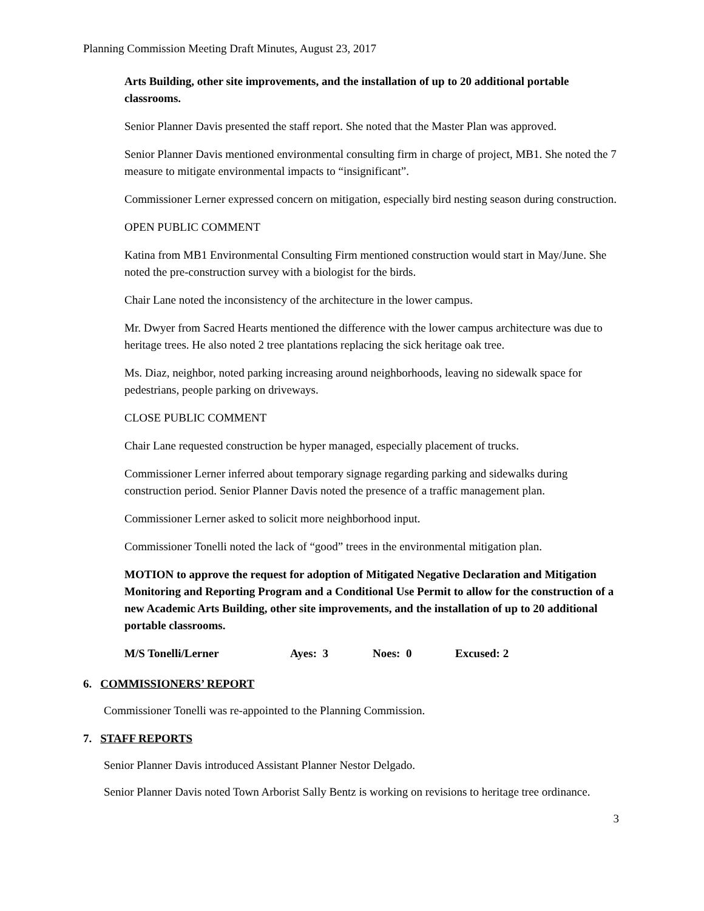Planning Commission Meeting Draft Minutes, August 23, 2017
Arts Building, other site improvements, and the installation of up to 20 additional portable classrooms.
Senior Planner Davis presented the staff report. She noted that the Master Plan was approved.
Senior Planner Davis mentioned environmental consulting firm in charge of project, MB1. She noted the 7 measure to mitigate environmental impacts to “insignificant”.
Commissioner Lerner expressed concern on mitigation, especially bird nesting season during construction.
OPEN PUBLIC COMMENT
Katina from MB1 Environmental Consulting Firm mentioned construction would start in May/June. She noted the pre-construction survey with a biologist for the birds.
Chair Lane noted the inconsistency of the architecture in the lower campus.
Mr. Dwyer from Sacred Hearts mentioned the difference with the lower campus architecture was due to heritage trees. He also noted 2 tree plantations replacing the sick heritage oak tree.
Ms. Diaz, neighbor, noted parking increasing around neighborhoods, leaving no sidewalk space for pedestrians, people parking on driveways.
CLOSE PUBLIC COMMENT
Chair Lane requested construction be hyper managed, especially placement of trucks.
Commissioner Lerner inferred about temporary signage regarding parking and sidewalks during construction period. Senior Planner Davis noted the presence of a traffic management plan.
Commissioner Lerner asked to solicit more neighborhood input.
Commissioner Tonelli noted the lack of “good” trees in the environmental mitigation plan.
MOTION to approve the request for adoption of Mitigated Negative Declaration and Mitigation Monitoring and Reporting Program and a Conditional Use Permit to allow for the construction of a new Academic Arts Building, other site improvements, and the installation of up to 20 additional portable classrooms.
M/S Tonelli/Lerner Ayes: 3 Noes: 0 Excused: 2
6. COMMISSIONERS’ REPORT
Commissioner Tonelli was re-appointed to the Planning Commission.
7. STAFF REPORTS
Senior Planner Davis introduced Assistant Planner Nestor Delgado.
Senior Planner Davis noted Town Arborist Sally Bentz is working on revisions to heritage tree ordinance.
3